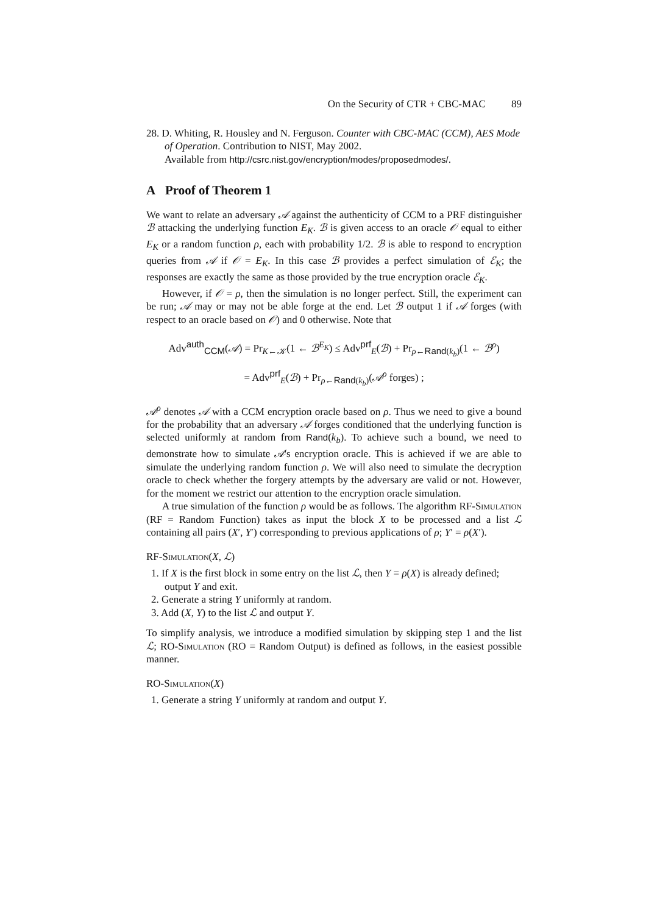On the Security of CTR + CBC-MAC 89
28. D. Whiting, R. Housley and N. Ferguson. Counter with CBC-MAC (CCM), AES Mode of Operation. Contribution to NIST, May 2002.
Available from http://csrc.nist.gov/encryption/modes/proposedmodes/.
A Proof of Theorem 1
We want to relate an adversary 𝒜 against the authenticity of CCM to a PRF distinguisher ℬ attacking the underlying function E<sub>K</sub>. ℬ is given access to an oracle 𝒪 equal to either E<sub>K</sub> or a random function ρ, each with probability 1/2. ℬ is able to respond to encryption queries from 𝒜 if 𝒪 = E<sub>K</sub>. In this case ℬ provides a perfect simulation of ℰ<sub>K</sub>; the responses are exactly the same as those provided by the true encryption oracle ℰ<sub>K</sub>.
However, if 𝒪 = ρ, then the simulation is no longer perfect. Still, the experiment can be run; 𝒜 may or may not be able forge at the end. Let ℬ output 1 if 𝒜 forges (with respect to an oracle based on 𝒪) and 0 otherwise. Note that
Adv<sup>auth</sup><sub>CCM</sub>(𝒜) = Pr<sub>K←𝒦</sub>(1 ← ℬ<sup>E<sub>K</sub></sup>) ≤ Adv<sup>prf</sup><sub>E</sub>(ℬ) + Pr<sub>ρ←Rand(k<sub>b</sub>)</sub>(1 ← ℬ<sup>ρ</sup>)
= Adv<sup>prf</sup><sub>E</sub>(ℬ) + Pr<sub>ρ←Rand(k<sub>b</sub>)</sub>(𝒜<sup>ρ</sup> forges) ;
𝒜<sup>ρ</sup> denotes 𝒜 with a CCM encryption oracle based on ρ. Thus we need to give a bound for the probability that an adversary 𝒜 forges conditioned that the underlying function is selected uniformly at random from Rand(k<sub>b</sub>). To achieve such a bound, we need to demonstrate how to simulate 𝒜's encryption oracle. This is achieved if we are able to simulate the underlying random function ρ. We will also need to simulate the decryption oracle to check whether the forgery attempts by the adversary are valid or not. However, for the moment we restrict our attention to the encryption oracle simulation.
A true simulation of the function ρ would be as follows. The algorithm RF-Simulation (RF = Random Function) takes as input the block X to be processed and a list ℒ containing all pairs (X′, Y′) corresponding to previous applications of ρ; Y′ = ρ(X′).
RF-Simulation(X, ℒ)
1. If X is the first block in some entry on the list ℒ, then Y = ρ(X) is already defined; output Y and exit.
2. Generate a string Y uniformly at random.
3. Add (X, Y) to the list ℒ and output Y.
To simplify analysis, we introduce a modified simulation by skipping step 1 and the list ℒ; RO-Simulation (RO = Random Output) is defined as follows, in the easiest possible manner.
RO-Simulation(X)
1. Generate a string Y uniformly at random and output Y.